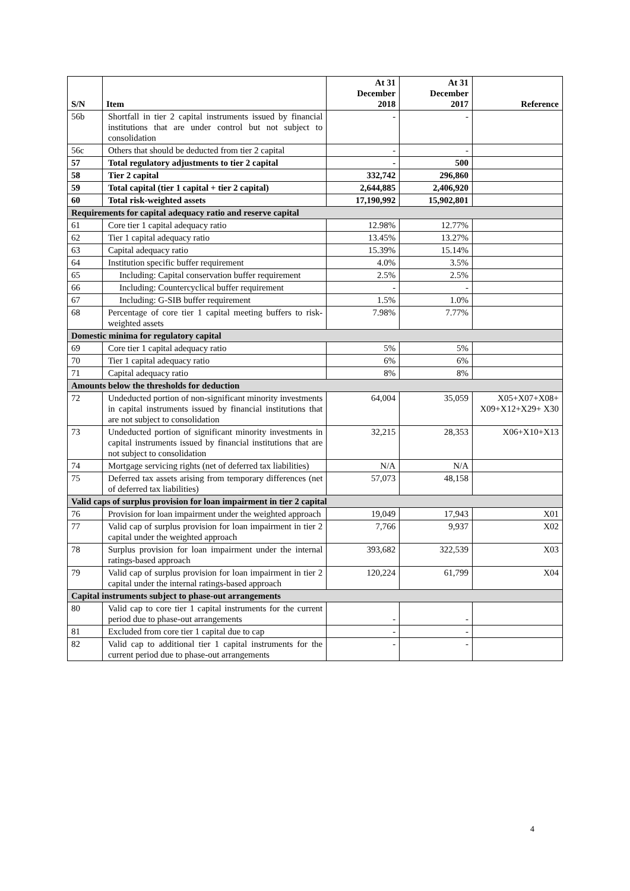| S/N | Item | At 31 December 2018 | At 31 December 2017 | Reference |
| --- | --- | --- | --- | --- |
| 56b | Shortfall in tier 2 capital instruments issued by financial institutions that are under control but not subject to consolidation | - | - | |
| 56c | Others that should be deducted from tier 2 capital | - | - | |
| 57 | Total regulatory adjustments to tier 2 capital | - | 500 | |
| 58 | Tier 2 capital | 332,742 | 296,860 | |
| 59 | Total capital (tier 1 capital + tier 2 capital) | 2,644,885 | 2,406,920 | |
| 60 | Total risk-weighted assets | 17,190,992 | 15,902,801 | |
| Requirements for capital adequacy ratio and reserve capital | | | | |
| 61 | Core tier 1 capital adequacy ratio | 12.98% | 12.77% | |
| 62 | Tier 1 capital adequacy ratio | 13.45% | 13.27% | |
| 63 | Capital adequacy ratio | 15.39% | 15.14% | |
| 64 | Institution specific buffer requirement | 4.0% | 3.5% | |
| 65 | Including: Capital conservation buffer requirement | 2.5% | 2.5% | |
| 66 | Including: Countercyclical buffer requirement | - | - | |
| 67 | Including: G-SIB buffer requirement | 1.5% | 1.0% | |
| 68 | Percentage of core tier 1 capital meeting buffers to risk-weighted assets | 7.98% | 7.77% | |
| Domestic minima for regulatory capital | | | | |
| 69 | Core tier 1 capital adequacy ratio | 5% | 5% | |
| 70 | Tier 1 capital adequacy ratio | 6% | 6% | |
| 71 | Capital adequacy ratio | 8% | 8% | |
| Amounts below the thresholds for deduction | | | | |
| 72 | Undeducted portion of non-significant minority investments in capital instruments issued by financial institutions that are not subject to consolidation | 64,004 | 35,059 | X05+X07+X08+ X09+X12+X29+ X30 |
| 73 | Undeducted portion of significant minority investments in capital instruments issued by financial institutions that are not subject to consolidation | 32,215 | 28,353 | X06+X10+X13 |
| 74 | Mortgage servicing rights (net of deferred tax liabilities) | N/A | N/A | |
| 75 | Deferred tax assets arising from temporary differences (net of deferred tax liabilities) | 57,073 | 48,158 | |
| Valid caps of surplus provision for loan impairment in tier 2 capital | | | | |
| 76 | Provision for loan impairment under the weighted approach | 19,049 | 17,943 | X01 |
| 77 | Valid cap of surplus provision for loan impairment in tier 2 capital under the weighted approach | 7,766 | 9,937 | X02 |
| 78 | Surplus provision for loan impairment under the internal ratings-based approach | 393,682 | 322,539 | X03 |
| 79 | Valid cap of surplus provision for loan impairment in tier 2 capital under the internal ratings-based approach | 120,224 | 61,799 | X04 |
| Capital instruments subject to phase-out arrangements | | | | |
| 80 | Valid cap to core tier 1 capital instruments for the current period due to phase-out arrangements | - | - | |
| 81 | Excluded from core tier 1 capital due to cap | - | - | |
| 82 | Valid cap to additional tier 1 capital instruments for the current period due to phase-out arrangements | - | - | |
4